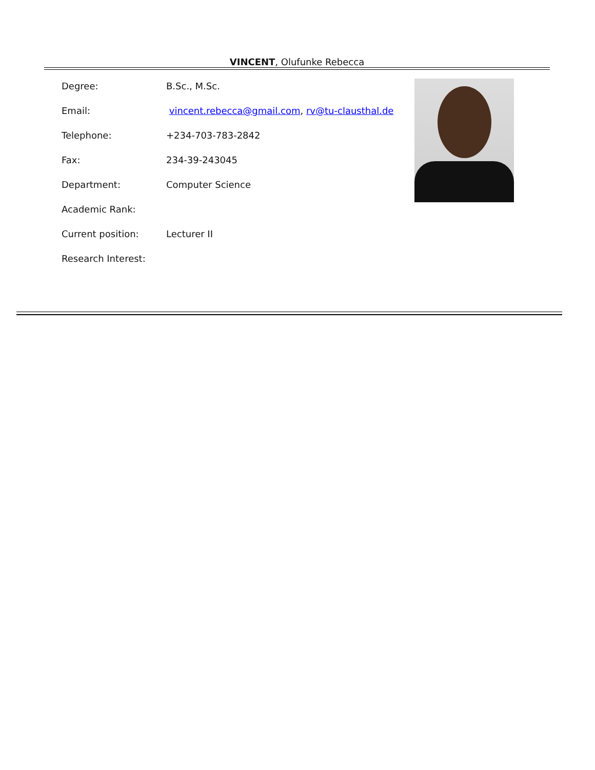VINCENT, Olufunke Rebecca
Degree: B.Sc., M.Sc.
Email: vincent.rebecca@gmail.com, rv@tu-clausthal.de
Telephone: +234-703-783-2842
Fax: 234-39-243045
Department: Computer Science
Academic Rank:
Current position: Lecturer II
Research Interest: